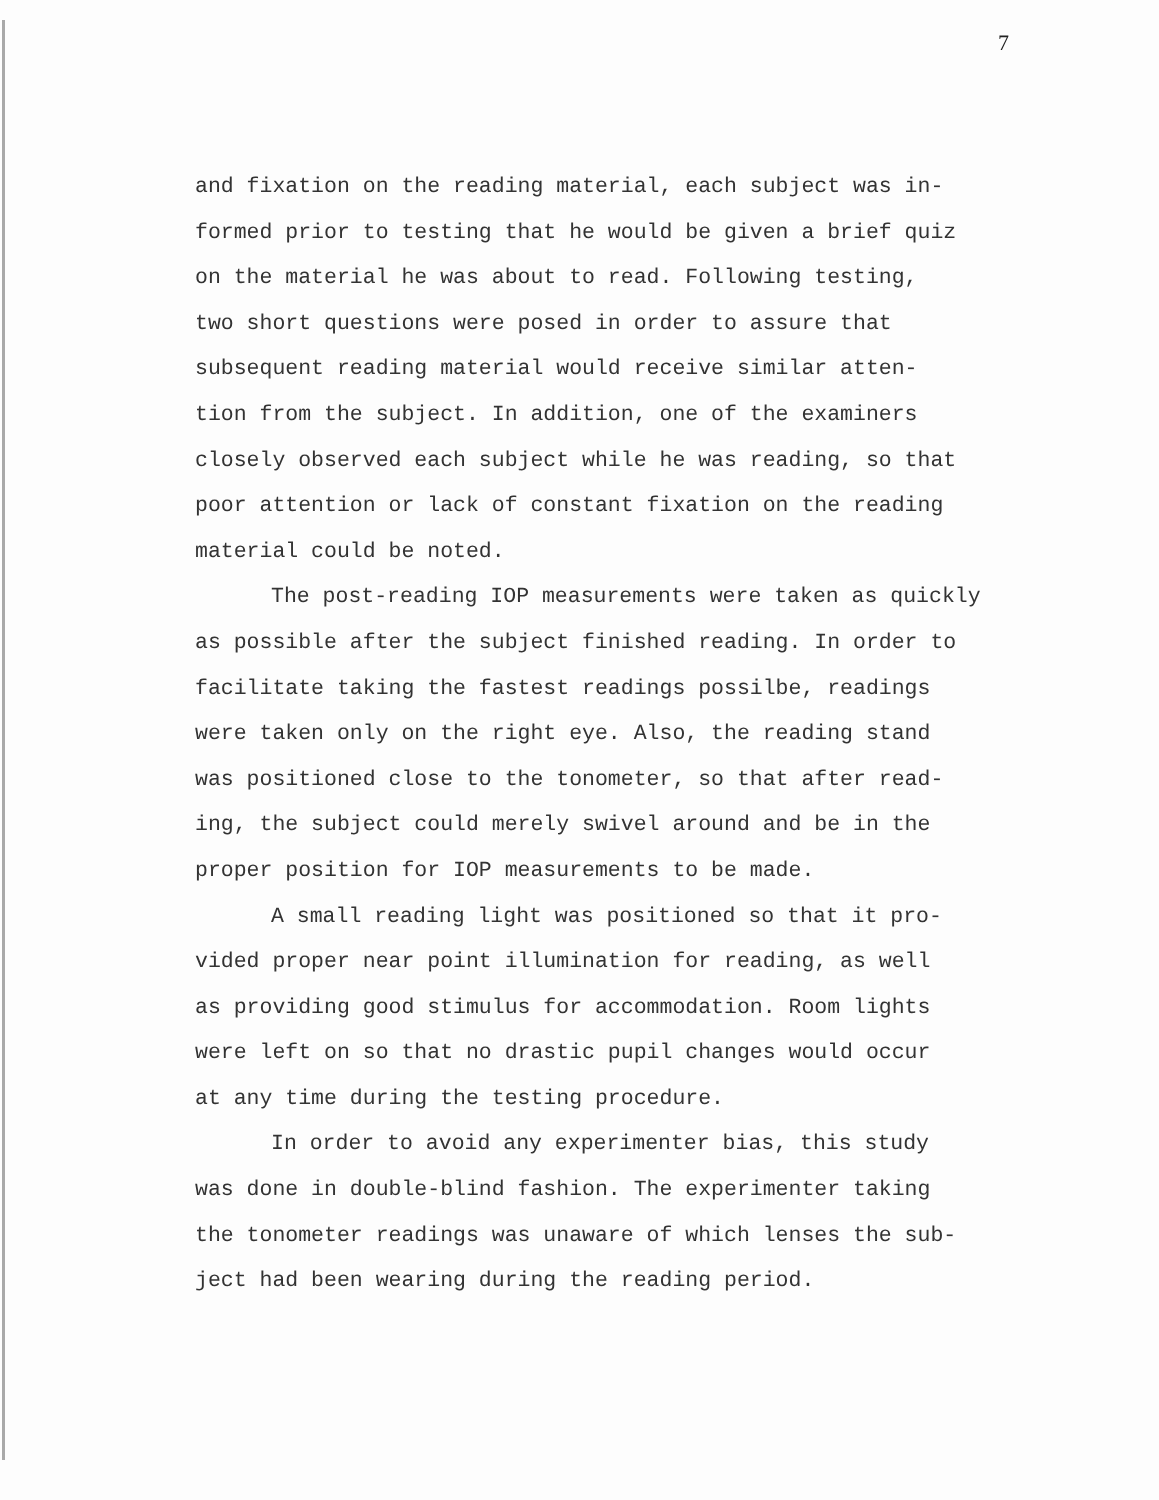7
and fixation on the reading material, each subject was in-
formed prior to testing that he would be given a brief quiz
on the material he was about to read. Following testing,
two short questions were posed in order to assure that
subsequent reading material would receive similar atten-
tion from the subject. In addition, one of the examiners
closely observed each subject while he was reading, so that
poor attention or lack of constant fixation on the reading
material could be noted.
The post-reading IOP measurements were taken as quickly
as possible after the subject finished reading. In order to
facilitate taking the fastest readings possilbe, readings
were taken only on the right eye. Also, the reading stand
was positioned close to the tonometer, so that after read-
ing, the subject could merely swivel around and be in the
proper position for IOP measurements to be made.
A small reading light was positioned so that it pro-
vided proper near point illumination for reading, as well
as providing good stimulus for accommodation. Room lights
were left on so that no drastic pupil changes would occur
at any time during the testing procedure.
In order to avoid any experimenter bias, this study
was done in double-blind fashion. The experimenter taking
the tonometer readings was unaware of which lenses the sub-
ject had been wearing during the reading period.